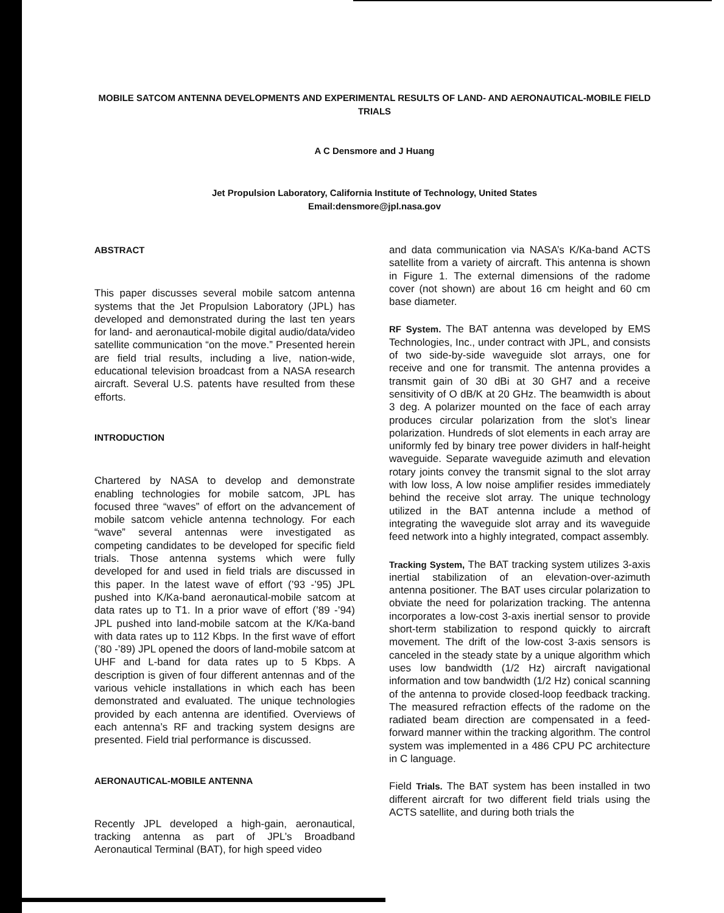MOBILE SATCOM ANTENNA DEVELOPMENTS AND EXPERIMENTAL RESULTS OF LAND- AND AERONAUTICAL-MOBILE FIELD TRIALS
A C Densmore and J Huang
Jet Propulsion Laboratory, California Institute of Technology, United States
Email:densmore@jpl.nasa.gov
ABSTRACT
This paper discusses several mobile satcom antenna systems that the Jet Propulsion Laboratory (JPL) has developed and demonstrated during the last ten years for land- and aeronautical-mobile digital audio/data/video satellite communication “on the move.” Presented herein are field trial results, including a live, nation-wide, educational television broadcast from a NASA research aircraft. Several U.S. patents have resulted from these efforts.
INTRODUCTION
Chartered by NASA to develop and demonstrate enabling technologies for mobile satcom, JPL has focused three “waves” of effort on the advancement of mobile satcom vehicle antenna technology. For each “wave” several antennas were investigated as competing candidates to be developed for specific field trials. Those antenna systems which were fully developed for and used in field trials are discussed in this paper. In the latest wave of effort (’93 -’95) JPL pushed into K/Ka-band aeronautical-mobile satcom at data rates up to T1. In a prior wave of effort (’89 -’94) JPL pushed into land-mobile satcom at the K/Ka-band with data rates up to 112 Kbps. In the first wave of effort (’80 -’89) JPL opened the doors of land-mobile satcom at UHF and L-band for data rates up to 5 Kbps. A description is given of four different antennas and of the various vehicle installations in which each has been demonstrated and evaluated. The unique technologies provided by each antenna are identified. Overviews of each antenna’s RF and tracking system designs are presented. Field trial performance is discussed.
AERONAUTICAL-MOBILE ANTENNA
Recently JPL developed a high-gain, aeronautical, tracking antenna as part of JPL’s Broadband Aeronautical Terminal (BAT), for high speed video
and data communication via NASA’s K/Ka-band ACTS satellite from a variety of aircraft. This antenna is shown in Figure 1. The external dimensions of the radome cover (not shown) are about 16 cm height and 60 cm base diameter.
RF System. The BAT antenna was developed by EMS Technologies, Inc., under contract with JPL, and consists of two side-by-side waveguide slot arrays, one for receive and one for transmit. The antenna provides a transmit gain of 30 dBi at 30 GH7 and a receive sensitivity of O dB/K at 20 GHz. The beamwidth is about 3 deg. A polarizer mounted on the face of each array produces circular polarization from the slot’s linear polarization. Hundreds of slot elements in each array are uniformly fed by binary tree power dividers in half-height waveguide. Separate waveguide azimuth and elevation rotary joints convey the transmit signal to the slot array with low loss, A low noise amplifier resides immediately behind the receive slot array. The unique technology utilized in the BAT antenna include a method of integrating the waveguide slot array and its waveguide feed network into a highly integrated, compact assembly.
Tracking System, The BAT tracking system utilizes 3-axis inertial stabilization of an elevation-over-azimuth antenna positioner. The BAT uses circular polarization to obviate the need for polarization tracking. The antenna incorporates a low-cost 3-axis inertial sensor to provide short-term stabilization to respond quickly to aircraft movement. The drift of the low-cost 3-axis sensors is canceled in the steady state by a unique algorithm which uses low bandwidth (1/2 Hz) aircraft navigational information and tow bandwidth (1/2 Hz) conical scanning of the antenna to provide closed-loop feedback tracking. The measured refraction effects of the radome on the radiated beam direction are compensated in a feed-forward manner within the tracking algorithm. The control system was implemented in a 486 CPU PC architecture in C language.
Field Trials. The BAT system has been installed in two different aircraft for two different field trials using the ACTS satellite, and during both trials the